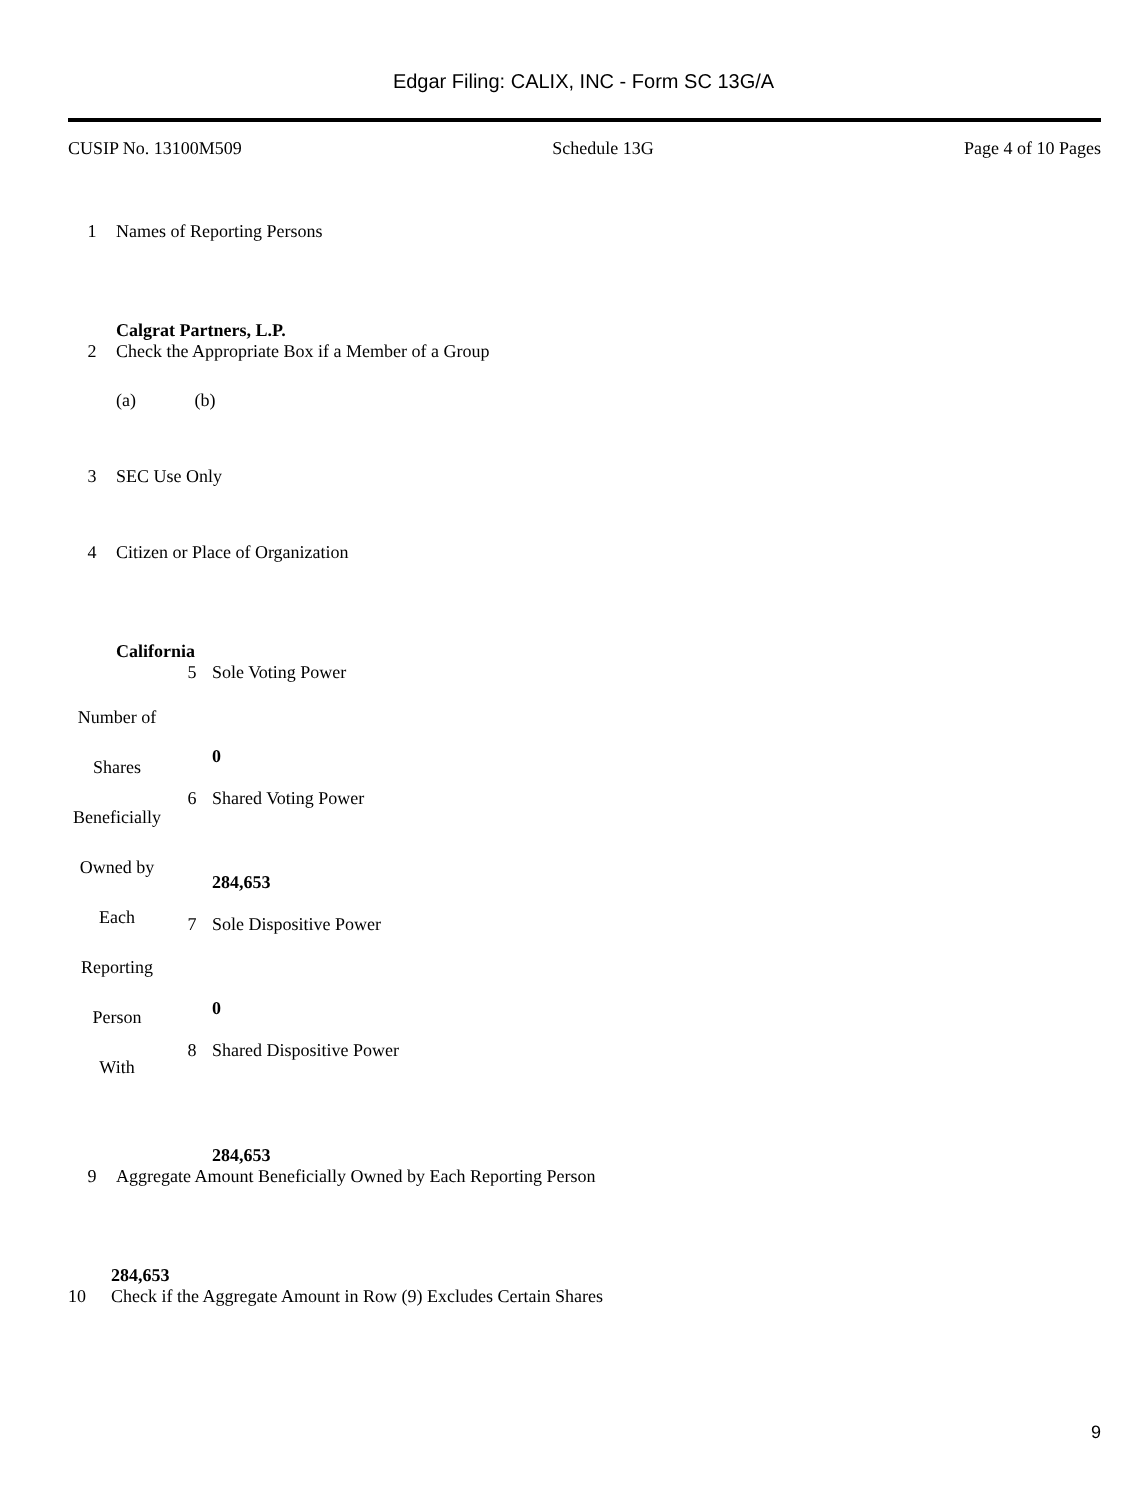Edgar Filing: CALIX, INC - Form SC 13G/A
CUSIP No. 13100M509 Schedule 13G Page 4 of 10 Pages
1 Names of Reporting Persons
Calgrat Partners, L.P.
2 Check the Appropriate Box if a Member of a Group
(a) (b)
3 SEC Use Only
4 Citizen or Place of Organization
California
| Number of Shares Beneficially Owned by Each Reporting Person With | 5 | Sole Voting Power 0 |
| | 6 | Shared Voting Power 284,653 |
| | 7 | Sole Dispositive Power 0 |
| | 8 | Shared Dispositive Power 284,653 |
9 Aggregate Amount Beneficially Owned by Each Reporting Person
284,653
10 Check if the Aggregate Amount in Row (9) Excludes Certain Shares
9